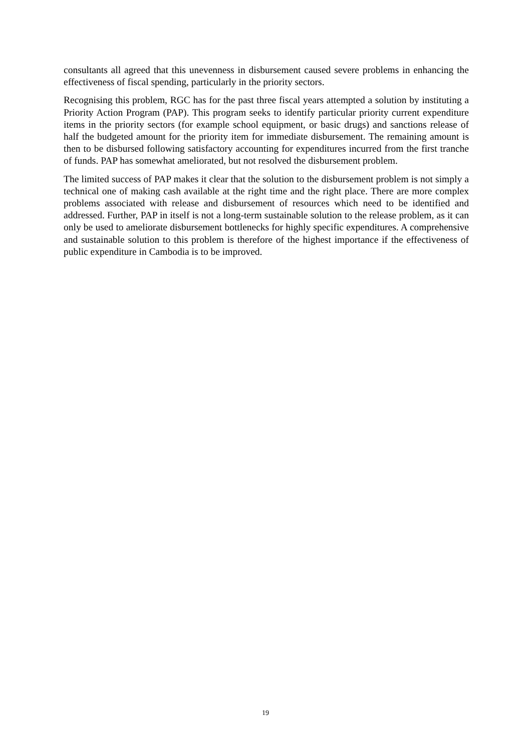consultants all agreed that this unevenness in disbursement caused severe problems in enhancing the effectiveness of fiscal spending, particularly in the priority sectors.
Recognising this problem, RGC has for the past three fiscal years attempted a solution by instituting a Priority Action Program (PAP). This program seeks to identify particular priority current expenditure items in the priority sectors (for example school equipment, or basic drugs) and sanctions release of half the budgeted amount for the priority item for immediate disbursement. The remaining amount is then to be disbursed following satisfactory accounting for expenditures incurred from the first tranche of funds. PAP has somewhat ameliorated, but not resolved the disbursement problem.
The limited success of PAP makes it clear that the solution to the disbursement problem is not simply a technical one of making cash available at the right time and the right place. There are more complex problems associated with release and disbursement of resources which need to be identified and addressed. Further, PAP in itself is not a long-term sustainable solution to the release problem, as it can only be used to ameliorate disbursement bottlenecks for highly specific expenditures. A comprehensive and sustainable solution to this problem is therefore of the highest importance if the effectiveness of public expenditure in Cambodia is to be improved.
19